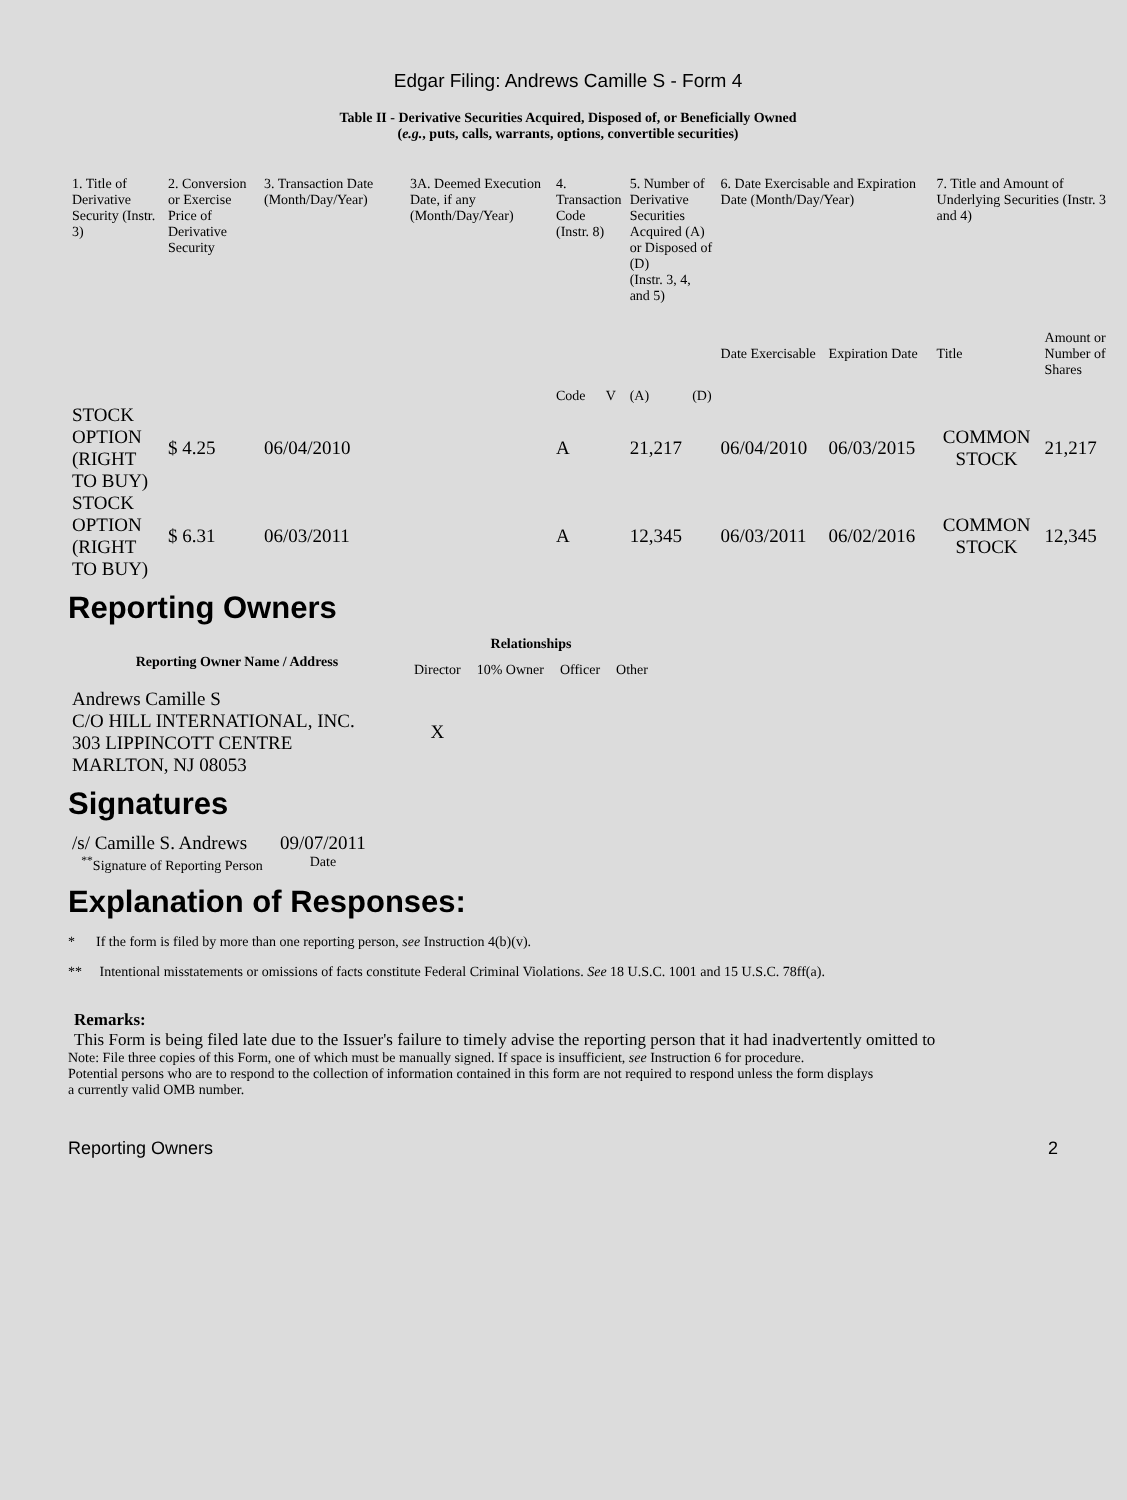Edgar Filing: Andrews Camille S - Form 4
Table II - Derivative Securities Acquired, Disposed of, or Beneficially Owned
(e.g., puts, calls, warrants, options, convertible securities)
| 1. Title of Derivative Security (Instr. 3) | 2. Conversion or Exercise Price of Derivative Security | 3. Transaction Date (Month/Day/Year) | 3A. Deemed Execution Date, if any (Month/Day/Year) | 4. Transaction Code (Instr. 8) | | 5. Number of Derivative Securities Acquired (A) or Disposed of (D) (Instr. 3, 4, and 5) | | 6. Date Exercisable and Expiration Date (Month/Day/Year) | | 7. Title and Amount of Underlying Securities (Instr. 3 and 4) | |
| | | | | Code | V | (A) | (D) | Date Exercisable | Expiration Date | Title | Amount or Number of Shares |
| STOCK OPTION (RIGHT TO BUY) | $ 4.25 | 06/04/2010 | | A | | 21,217 | | 06/04/2010 | 06/03/2015 | COMMON STOCK | 21,217 |
| STOCK OPTION (RIGHT TO BUY) | $ 6.31 | 06/03/2011 | | A | | 12,345 | | 06/03/2011 | 06/02/2016 | COMMON STOCK | 12,345 |
Reporting Owners
| Reporting Owner Name / Address | Relationships | | | |
| --- | --- | --- | --- | --- |
| | Director | 10% Owner | Officer | Other |
| Andrews Camille S C/O HILL INTERNATIONAL, INC. 303 LIPPINCOTT CENTRE MARLTON, NJ 08053 | X | | | |
Signatures
| /s/ Camille S. Andrews | 09/07/2011 |
| <sup>**</sup> Signature of Reporting Person | Date |
Explanation of Responses:
* If the form is filed by more than one reporting person, see Instruction 4(b)(v).
** Intentional misstatements or omissions of facts constitute Federal Criminal Violations. See 18 U.S.C. 1001 and 15 U.S.C. 78ff(a).
Remarks:
This Form is being filed late due to the Issuer's failure to timely advise the reporting person that it had inadvertently omitted to
Note: File three copies of this Form, one of which must be manually signed. If space is insufficient, see Instruction 6 for procedure.
Potential persons who are to respond to the collection of information contained in this form are not required to respond unless the form displays
a currently valid OMB number.
Reporting Owners 2